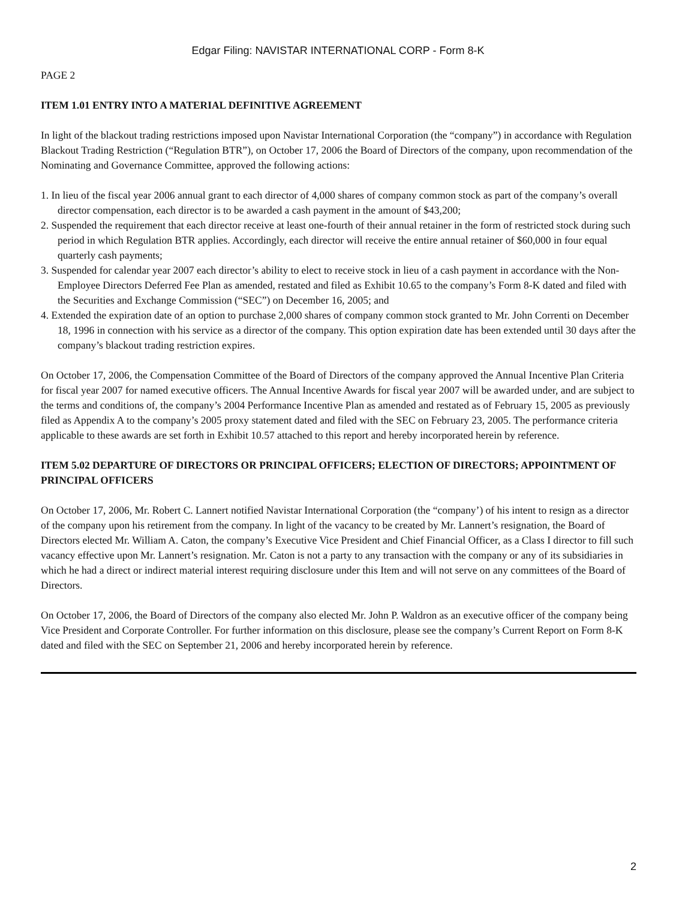Edgar Filing: NAVISTAR INTERNATIONAL CORP - Form 8-K
PAGE 2
ITEM 1.01 ENTRY INTO A MATERIAL DEFINITIVE AGREEMENT
In light of the blackout trading restrictions imposed upon Navistar International Corporation (the “company”) in accordance with Regulation Blackout Trading Restriction (“Regulation BTR”), on October 17, 2006 the Board of Directors of the company, upon recommendation of the Nominating and Governance Committee, approved the following actions:
1. In lieu of the fiscal year 2006 annual grant to each director of 4,000 shares of company common stock as part of the company’s overall director compensation, each director is to be awarded a cash payment in the amount of $43,200;
2. Suspended the requirement that each director receive at least one-fourth of their annual retainer in the form of restricted stock during such period in which Regulation BTR applies. Accordingly, each director will receive the entire annual retainer of $60,000 in four equal quarterly cash payments;
3. Suspended for calendar year 2007 each director’s ability to elect to receive stock in lieu of a cash payment in accordance with the Non-Employee Directors Deferred Fee Plan as amended, restated and filed as Exhibit 10.65 to the company’s Form 8-K dated and filed with the Securities and Exchange Commission (“SEC”) on December 16, 2005; and
4. Extended the expiration date of an option to purchase 2,000 shares of company common stock granted to Mr. John Correnti on December 18, 1996 in connection with his service as a director of the company. This option expiration date has been extended until 30 days after the company’s blackout trading restriction expires.
On October 17, 2006, the Compensation Committee of the Board of Directors of the company approved the Annual Incentive Plan Criteria for fiscal year 2007 for named executive officers. The Annual Incentive Awards for fiscal year 2007 will be awarded under, and are subject to the terms and conditions of, the company’s 2004 Performance Incentive Plan as amended and restated as of February 15, 2005 as previously filed as Appendix A to the company’s 2005 proxy statement dated and filed with the SEC on February 23, 2005. The performance criteria applicable to these awards are set forth in Exhibit 10.57 attached to this report and hereby incorporated herein by reference.
ITEM 5.02 DEPARTURE OF DIRECTORS OR PRINCIPAL OFFICERS; ELECTION OF DIRECTORS; APPOINTMENT OF PRINCIPAL OFFICERS
On October 17, 2006, Mr. Robert C. Lannert notified Navistar International Corporation (the “company’) of his intent to resign as a director of the company upon his retirement from the company. In light of the vacancy to be created by Mr. Lannert’s resignation, the Board of Directors elected Mr. William A. Caton, the company’s Executive Vice President and Chief Financial Officer, as a Class I director to fill such vacancy effective upon Mr. Lannert’s resignation. Mr. Caton is not a party to any transaction with the company or any of its subsidiaries in which he had a direct or indirect material interest requiring disclosure under this Item and will not serve on any committees of the Board of Directors.
On October 17, 2006, the Board of Directors of the company also elected Mr. John P. Waldron as an executive officer of the company being Vice President and Corporate Controller. For further information on this disclosure, please see the company’s Current Report on Form 8-K dated and filed with the SEC on September 21, 2006 and hereby incorporated herein by reference.
2